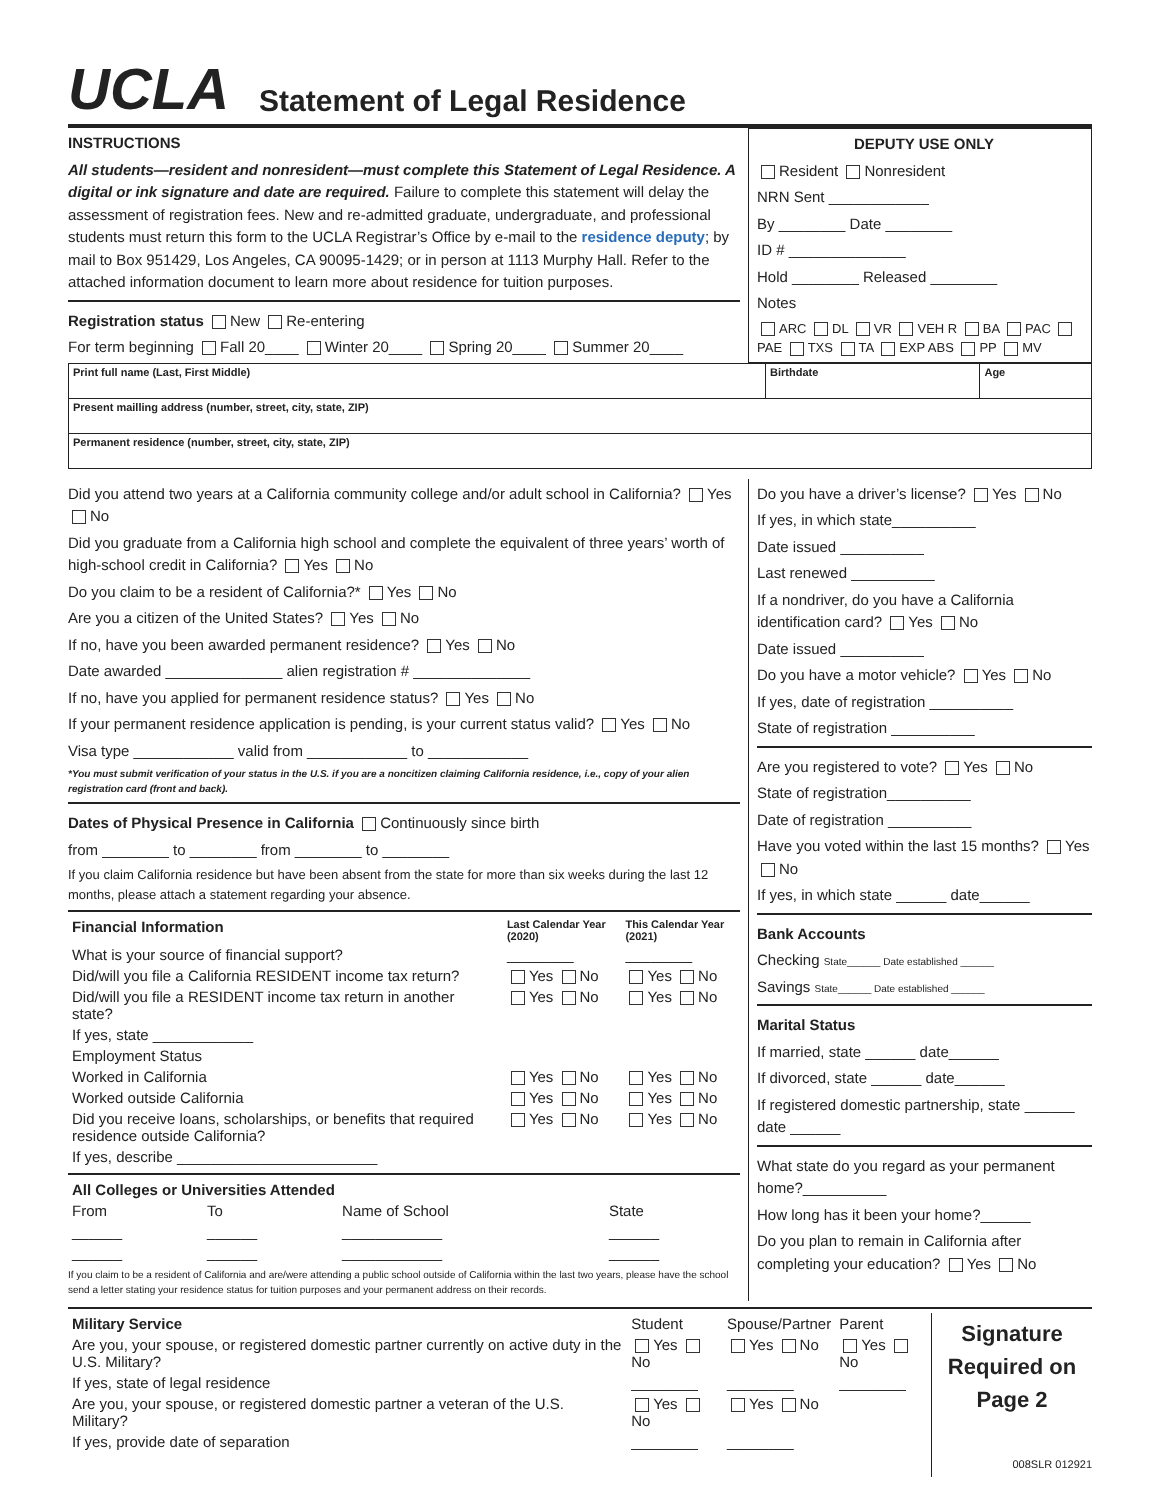UCLA Statement of Legal Residence
INSTRUCTIONS
All students—resident and nonresident—must complete this Statement of Legal Residence. A digital or ink signature and date are required. Failure to complete this statement will delay the assessment of registration fees. New and re-admitted graduate, undergraduate, and professional students must return this form to the UCLA Registrar’s Office by e-mail to the residence deputy; by mail to Box 951429, Los Angeles, CA 90095-1429; or in person at 1113 Murphy Hall. Refer to the attached information document to learn more about residence for tuition purposes.
Registration status New Re-entering
For term beginning Fall 20____ Winter 20____ Spring 20____ Summer 20____
DEPUTY USE ONLY
Resident Nonresident
NRN Sent ____________
By ________ Date ________
ID # ______________
Hold ________ Released ________
Notes
ARC DL VR VEH R BA PAC PAE TXS TA EXP ABS PP MV
| Print full name (Last, First Middle) | Birthdate | Age |
| Present mailling address (number, street, city, state, ZIP) | | |
| Permanent residence (number, street, city, state, ZIP) | | |
Did you attend two years at a California community college and/or adult school in California? Yes No
Did you graduate from a California high school and complete the equivalent of three years’ worth of high-school credit in California? Yes No
Do you claim to be a resident of California?* Yes No
Are you a citizen of the United States? Yes No
If no, have you been awarded permanent residence? Yes No
Date awarded ______________ alien registration # ______________
If no, have you applied for permanent residence status? Yes No
If your permanent residence application is pending, is your current status valid? Yes No
Visa type ____________ valid from ____________ to ____________
*You must submit verification of your status in the U.S. if you are a noncitizen claiming California residence, i.e., copy of your alien registration card (front and back).
Dates of Physical Presence in California Continuously since birth
from ________ to ________ from ________ to ________
If you claim California residence but have been absent from the state for more than six weeks during the last 12 months, please attach a statement regarding your absence.
| Financial Information | Last Calendar Year (2020) | This Calendar Year (2021) |
| --- | --- | --- |
| What is your source of financial support? | ________ | ________ |
| Did/will you file a California RESIDENT income tax return? | Yes No | Yes No |
| Did/will you file a RESIDENT income tax return in another state? | Yes No | Yes No |
| If yes, state ____________ | | |
| Employment Status | | |
| Worked in California | Yes No | Yes No |
| Worked outside California | Yes No | Yes No |
| Did you receive loans, scholarships, or benefits that required residence outside California? | Yes No | Yes No |
| If yes, describe ________________________ | | |
| All Colleges or Universities Attended | | | |
| --- | --- | --- | --- |
| From | To | Name of School | State |
| ______ | ______ | ____________ | ______ |
| ______ | ______ | ____________ | ______ |
If you claim to be a resident of California and are/were attending a public school outside of California within the last two years, please have the school send a letter stating your residence status for tuition purposes and your permanent address on their records.
Do you have a driver’s license? Yes No
If yes, in which state__________
Date issued __________
Last renewed __________
If a nondriver, do you have a California identification card? Yes No
Date issued __________
Do you have a motor vehicle? Yes No
If yes, date of registration __________
State of registration __________
Are you registered to vote? Yes No
State of registration__________
Date of registration __________
Have you voted within the last 15 months? Yes No
If yes, in which state ______ date______
Bank Accounts
Checking State______ Date established ______
Savings State______ Date established ______
Marital Status
If married, state ______ date______
If divorced, state ______ date______
If registered domestic partnership, state ______ date ______
What state do you regard as your permanent home?__________
How long has it been your home?______
Do you plan to remain in California after completing your education? Yes No
| Military Service | Student | Spouse/Partner | Parent |
| Are you, your spouse, or registered domestic partner currently on active duty in the U.S. Military? | Yes No | Yes No | Yes No |
| If yes, state of legal residence | ________ | ________ | ________ |
| Are you, your spouse, or registered domestic partner a veteran of the U.S. Military? | Yes No | Yes No | |
| If yes, provide date of separation | ________ | ________ | |
Signature Required on Page 2
008SLR 012921